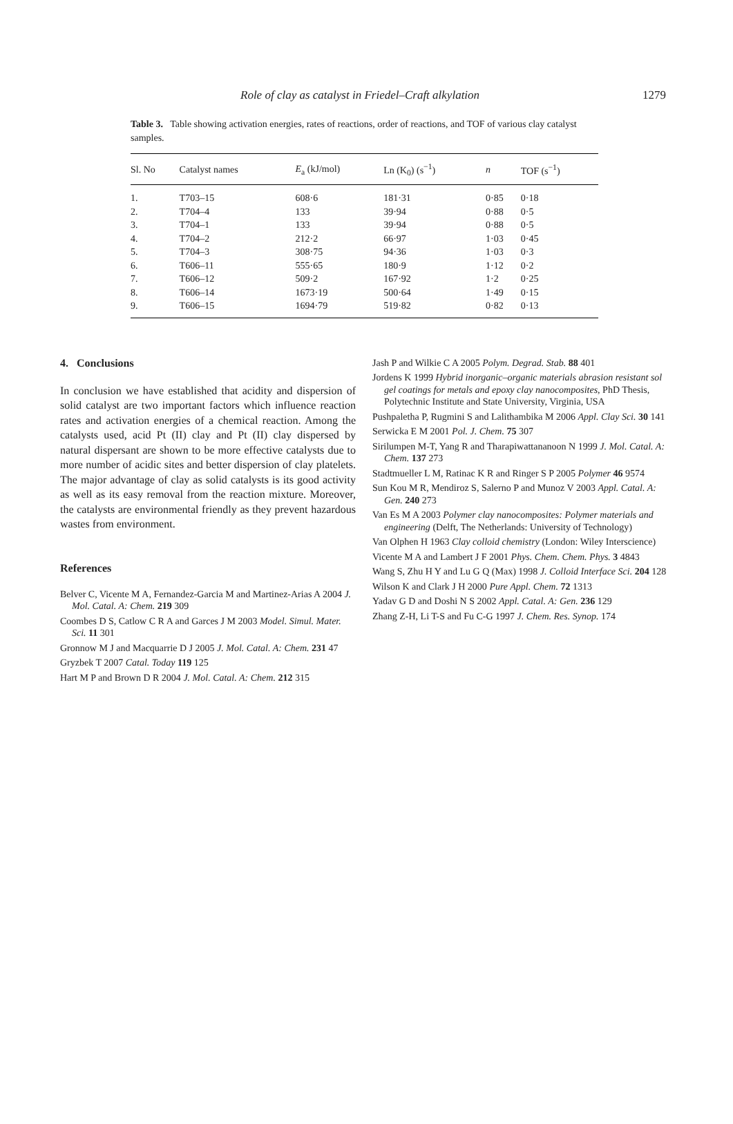Role of clay as catalyst in Friedel–Craft alkylation 1279
Table 3. Table showing activation energies, rates of reactions, order of reactions, and TOF of various clay catalyst samples.
| Sl. No | Catalyst names | E<sub>a</sub> (kJ/mol) | Ln (K<sub>0</sub>) (s<sup>−1</sup>) | n | TOF (s<sup>−1</sup>) |
| --- | --- | --- | --- | --- | --- |
| 1. | T703–15 | 608·6 | 181·31 | 0·85 | 0·18 |
| 2. | T704–4 | 133 | 39·94 | 0·88 | 0·5 |
| 3. | T704–1 | 133 | 39·94 | 0·88 | 0·5 |
| 4. | T704–2 | 212·2 | 66·97 | 1·03 | 0·45 |
| 5. | T704–3 | 308·75 | 94·36 | 1·03 | 0·3 |
| 6. | T606–11 | 555·65 | 180·9 | 1·12 | 0·2 |
| 7. | T606–12 | 509·2 | 167·92 | 1·2 | 0·25 |
| 8. | T606–14 | 1673·19 | 500·64 | 1·49 | 0·15 |
| 9. | T606–15 | 1694·79 | 519·82 | 0·82 | 0·13 |
4. Conclusions
In conclusion we have established that acidity and dispersion of solid catalyst are two important factors which influence reaction rates and activation energies of a chemical reaction. Among the catalysts used, acid Pt (II) clay and Pt (II) clay dispersed by natural dispersant are shown to be more effective catalysts due to more number of acidic sites and better dispersion of clay platelets. The major advantage of clay as solid catalysts is its good activity as well as its easy removal from the reaction mixture. Moreover, the catalysts are environmental friendly as they prevent hazardous wastes from environment.
References
Belver C, Vicente M A, Fernandez-Garcia M and Martinez-Arias A 2004 J. Mol. Catal. A: Chem. 219 309
Coombes D S, Catlow C R A and Garces J M 2003 Model. Simul. Mater. Sci. 11 301
Gronnow M J and Macquarrie D J 2005 J. Mol. Catal. A: Chem. 231 47
Gryzbek T 2007 Catal. Today 119 125
Hart M P and Brown D R 2004 J. Mol. Catal. A: Chem. 212 315
Jash P and Wilkie C A 2005 Polym. Degrad. Stab. 88 401
Jordens K 1999 Hybrid inorganic–organic materials abrasion resistant sol gel coatings for metals and epoxy clay nanocomposites, PhD Thesis, Polytechnic Institute and State University, Virginia, USA
Pushpaletha P, Rugmini S and Lalithambika M 2006 Appl. Clay Sci. 30 141
Serwicka E M 2001 Pol. J. Chem. 75 307
Sirilumpen M-T, Yang R and Tharapiwattananoon N 1999 J. Mol. Catal. A: Chem. 137 273
Stadtmueller L M, Ratinac K R and Ringer S P 2005 Polymer 46 9574
Sun Kou M R, Mendiroz S, Salerno P and Munoz V 2003 Appl. Catal. A: Gen. 240 273
Van Es M A 2003 Polymer clay nanocomposites: Polymer materials and engineering (Delft, The Netherlands: University of Technology)
Van Olphen H 1963 Clay colloid chemistry (London: Wiley Interscience)
Vicente M A and Lambert J F 2001 Phys. Chem. Chem. Phys. 3 4843
Wang S, Zhu H Y and Lu G Q (Max) 1998 J. Colloid Interface Sci. 204 128
Wilson K and Clark J H 2000 Pure Appl. Chem. 72 1313
Yadav G D and Doshi N S 2002 Appl. Catal. A: Gen. 236 129
Zhang Z-H, Li T-S and Fu C-G 1997 J. Chem. Res. Synop. 174